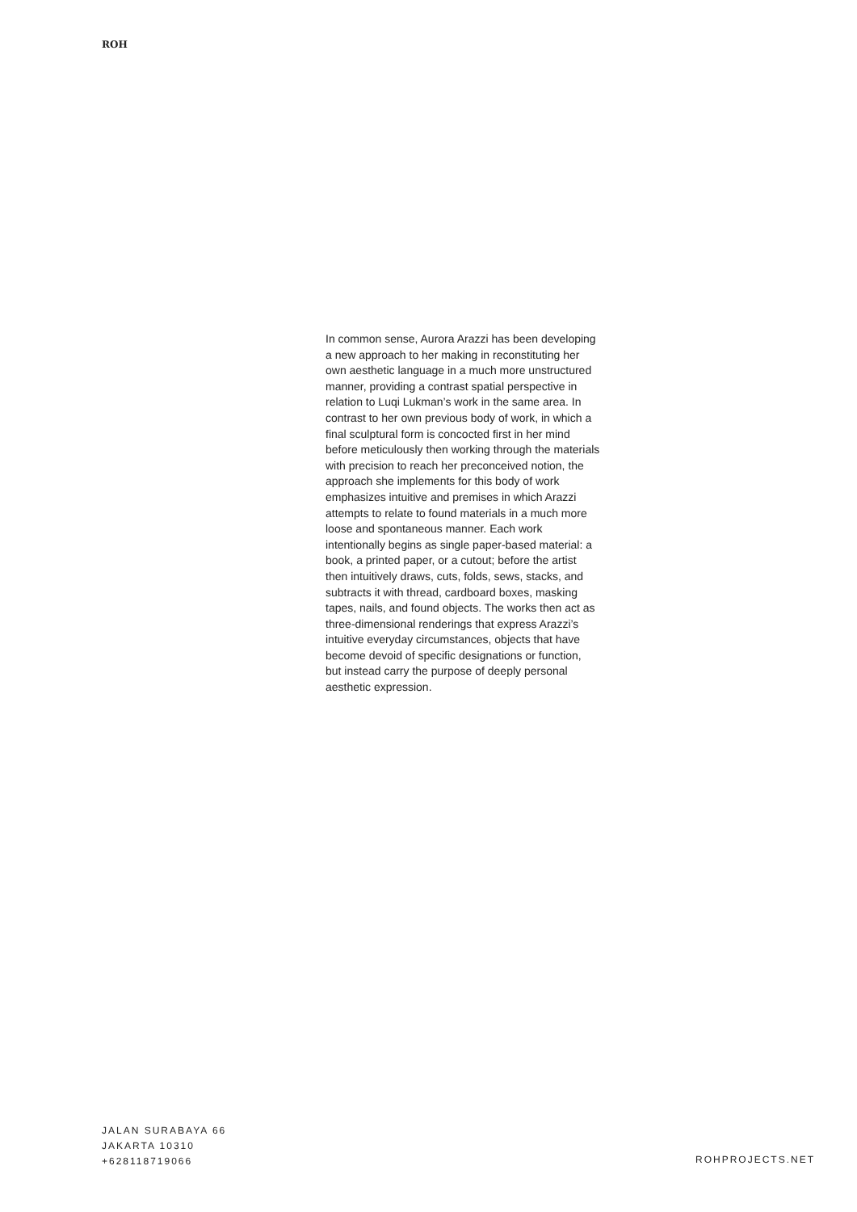ROH
In common sense, Aurora Arazzi has been developing a new approach to her making in reconstituting her own aesthetic language in a much more unstructured manner, providing a contrast spatial perspective in relation to Luqi Lukman’s work in the same area. In contrast to her own previous body of work, in which a final sculptural form is concocted first in her mind before meticulously then working through the materials with precision to reach her preconceived notion, the approach she implements for this body of work emphasizes intuitive and premises in which Arazzi attempts to relate to found materials in a much more loose and spontaneous manner. Each work intentionally begins as single paper-based material: a book, a printed paper, or a cutout; before the artist then intuitively draws, cuts, folds, sews, stacks, and subtracts it with thread, cardboard boxes, masking tapes, nails, and found objects. The works then act as three-dimensional renderings that express Arazzi’s intuitive everyday circumstances, objects that have become devoid of specific designations or function, but instead carry the purpose of deeply personal aesthetic expression.
JALAN SURABAYA 66
JAKARTA 10310
+628118719066
ROHPROJECTS.NET